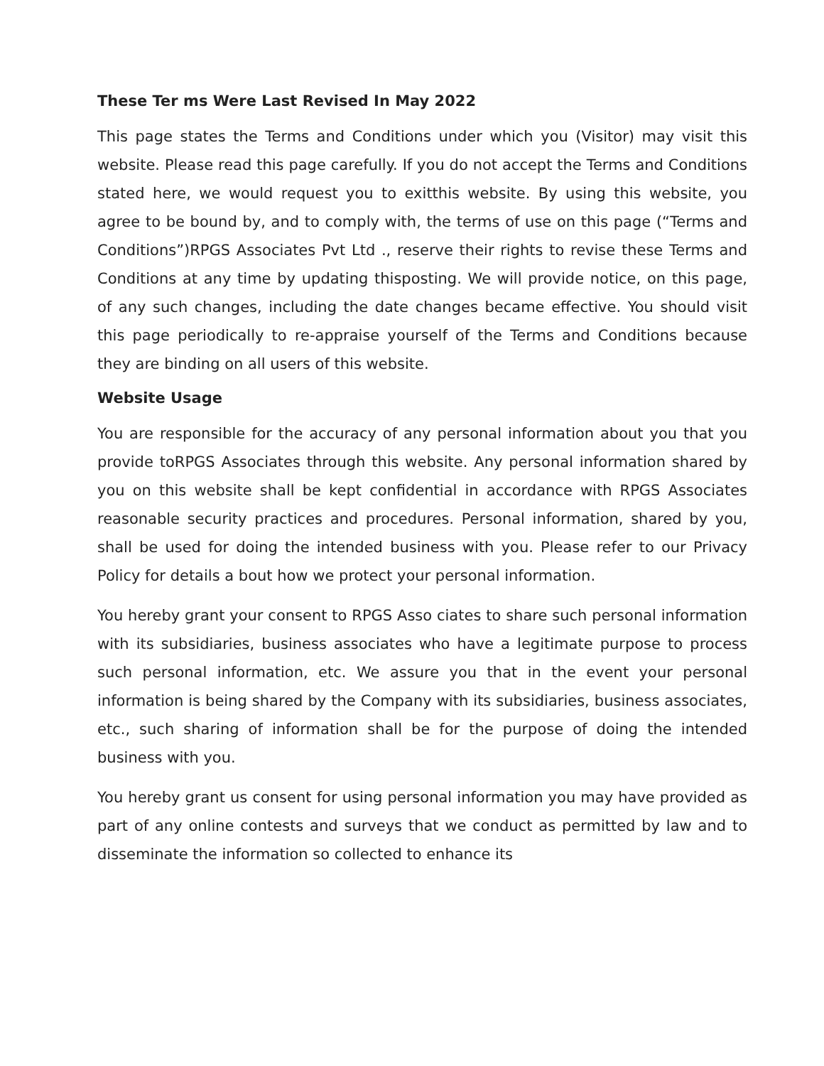These Ter ms Were Last Revised In May 2022
This page states the Terms and Conditions under which you (Visitor) may visit this website. Please read this page carefully. If you do not accept the Terms and Conditions stated here, we would request you to exitthis website. By using this website, you agree to be bound by, and to comply with, the terms of use on this page (“Terms and Conditions”)RPGS Associates Pvt Ltd ., reserve their rights to revise these Terms and Conditions at any time by updating thisposting. We will provide notice, on this page, of any such changes, including the date changes became effective. You should visit this page periodically to re-appraise yourself of the Terms and Conditions because they are binding on all users of this website.
Website Usage
You are responsible for the accuracy of any personal information about you that you provide toRPGS Associates through this website. Any personal information shared by you on this website shall be kept confidential in accordance with RPGS Associates reasonable security practices and procedures. Personal information, shared by you, shall be used for doing the intended business with you. Please refer to our Privacy Policy for details a bout how we protect your personal information.
You hereby grant your consent to RPGS Asso ciates to share such personal information with its subsidiaries, business associates who have a legitimate purpose to process such personal information, etc. We assure you that in the event your personal information is being shared by the Company with its subsidiaries, business associates, etc., such sharing of information shall be for the purpose of doing the intended business with you.
You hereby grant us consent for using personal information you may have provided as part of any online contests and surveys that we conduct as permitted by law and to disseminate the information so collected to enhance its